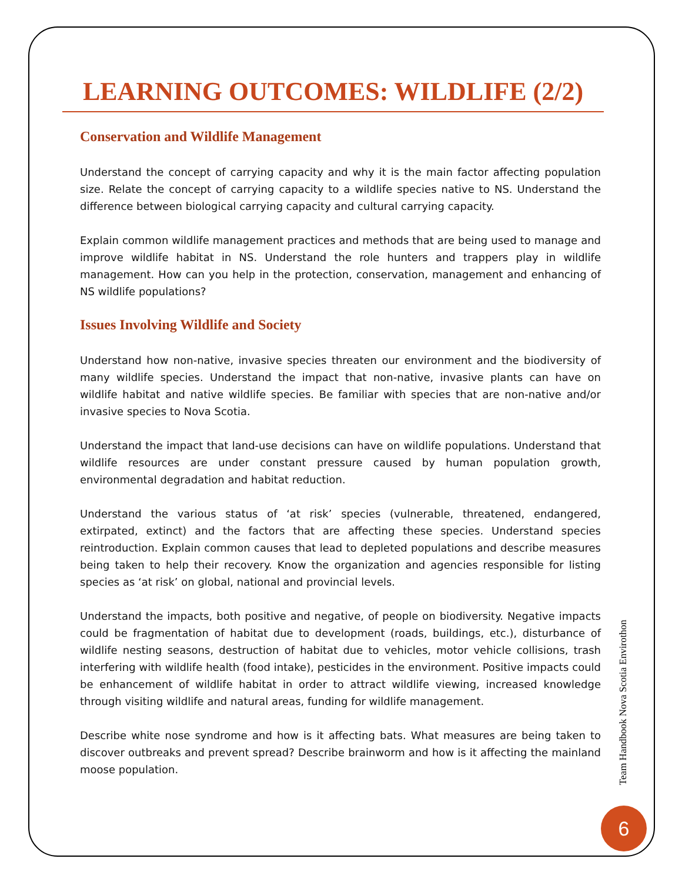LEARNING OUTCOMES: WILDLIFE (2/2)
Conservation and Wildlife Management
Understand the concept of carrying capacity and why it is the main factor affecting population size. Relate the concept of carrying capacity to a wildlife species native to NS. Understand the difference between biological carrying capacity and cultural carrying capacity.
Explain common wildlife management practices and methods that are being used to manage and improve wildlife habitat in NS. Understand the role hunters and trappers play in wildlife management. How can you help in the protection, conservation, management and enhancing of NS wildlife populations?
Issues Involving Wildlife and Society
Understand how non-native, invasive species threaten our environment and the biodiversity of many wildlife species. Understand the impact that non-native, invasive plants can have on wildlife habitat and native wildlife species. Be familiar with species that are non-native and/or invasive species to Nova Scotia.
Understand the impact that land-use decisions can have on wildlife populations. Understand that wildlife resources are under constant pressure caused by human population growth, environmental degradation and habitat reduction.
Understand the various status of ‘at risk’ species (vulnerable, threatened, endangered, extirpated, extinct) and the factors that are affecting these species. Understand species reintroduction. Explain common causes that lead to depleted populations and describe measures being taken to help their recovery. Know the organization and agencies responsible for listing species as ‘at risk’ on global, national and provincial levels.
Understand the impacts, both positive and negative, of people on biodiversity. Negative impacts could be fragmentation of habitat due to development (roads, buildings, etc.), disturbance of wildlife nesting seasons, destruction of habitat due to vehicles, motor vehicle collisions, trash interfering with wildlife health (food intake), pesticides in the environment. Positive impacts could be enhancement of wildlife habitat in order to attract wildlife viewing, increased knowledge through visiting wildlife and natural areas, funding for wildlife management.
Describe white nose syndrome and how is it affecting bats. What measures are being taken to discover outbreaks and prevent spread? Describe brainworm and how is it affecting the mainland moose population.
Team Handbook Nova Scotia Envirothon
6